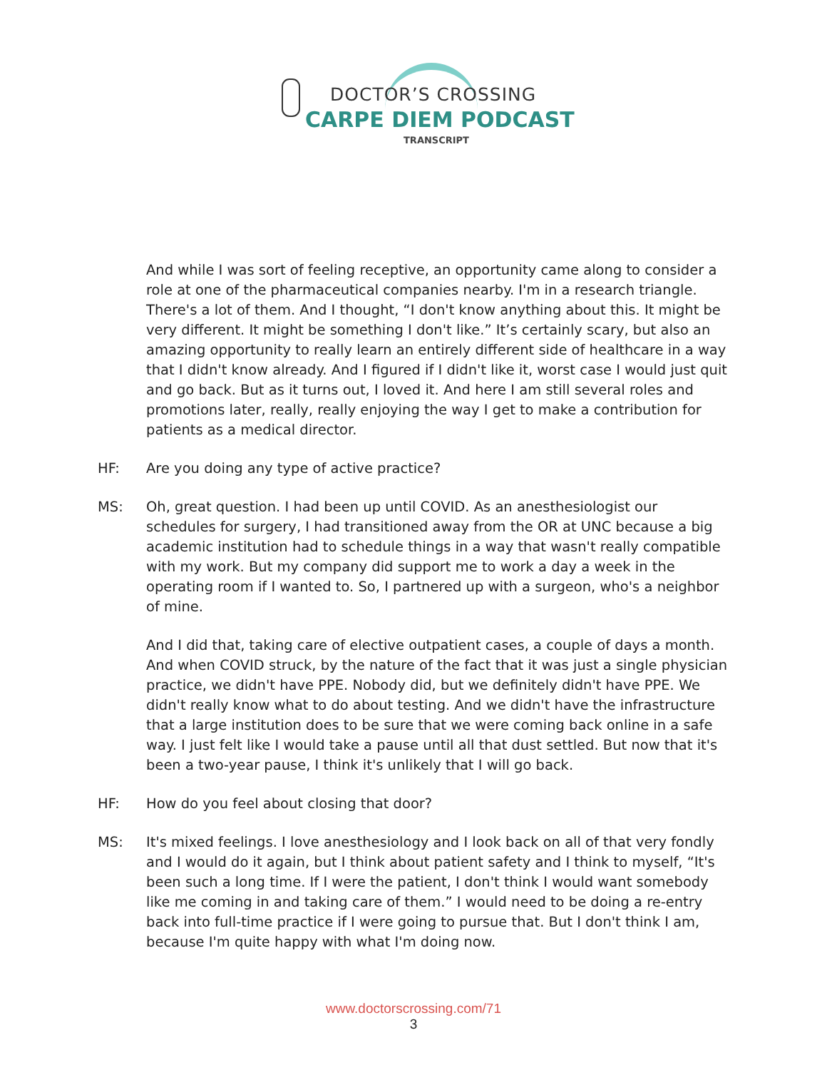DOCTOR’S CROSSING
CARPE DIEM PODCAST
TRANSCRIPT
And while I was sort of feeling receptive, an opportunity came along to consider a role at one of the pharmaceutical companies nearby. I'm in a research triangle. There's a lot of them. And I thought, “I don't know anything about this. It might be very different. It might be something I don't like.” It’s certainly scary, but also an amazing opportunity to really learn an entirely different side of healthcare in a way that I didn't know already. And I figured if I didn't like it, worst case I would just quit and go back. But as it turns out, I loved it. And here I am still several roles and promotions later, really, really enjoying the way I get to make a contribution for patients as a medical director.
HF: Are you doing any type of active practice?
MS: Oh, great question. I had been up until COVID. As an anesthesiologist our schedules for surgery, I had transitioned away from the OR at UNC because a big academic institution had to schedule things in a way that wasn't really compatible with my work. But my company did support me to work a day a week in the operating room if I wanted to. So, I partnered up with a surgeon, who's a neighbor of mine.
And I did that, taking care of elective outpatient cases, a couple of days a month. And when COVID struck, by the nature of the fact that it was just a single physician practice, we didn't have PPE. Nobody did, but we definitely didn't have PPE. We didn't really know what to do about testing. And we didn't have the infrastructure that a large institution does to be sure that we were coming back online in a safe way. I just felt like I would take a pause until all that dust settled. But now that it's been a two-year pause, I think it's unlikely that I will go back.
HF: How do you feel about closing that door?
MS: It's mixed feelings. I love anesthesiology and I look back on all of that very fondly and I would do it again, but I think about patient safety and I think to myself, “It's been such a long time. If I were the patient, I don't think I would want somebody like me coming in and taking care of them.” I would need to be doing a re-entry back into full-time practice if I were going to pursue that. But I don't think I am, because I'm quite happy with what I'm doing now.
www.doctorscrossing.com/71
3